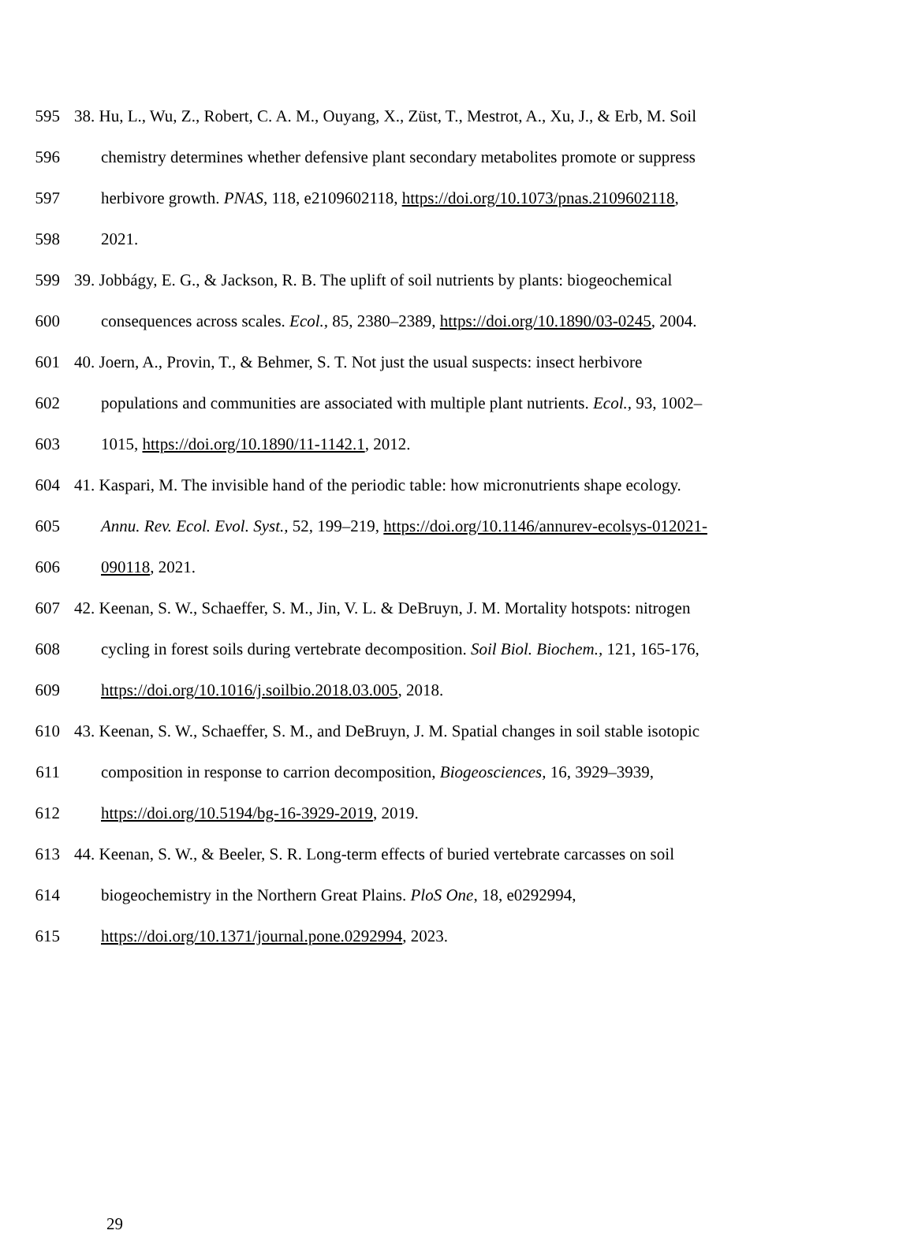595 38. Hu, L., Wu, Z., Robert, C. A. M., Ouyang, X., Züst, T., Mestrot, A., Xu, J., & Erb, M. Soil
596 chemistry determines whether defensive plant secondary metabolites promote or suppress
597 herbivore growth. PNAS, 118, e2109602118, https://doi.org/10.1073/pnas.2109602118,
598 2021.
599 39. Jobbágy, E. G., & Jackson, R. B. The uplift of soil nutrients by plants: biogeochemical
600 consequences across scales. Ecol., 85, 2380–2389, https://doi.org/10.1890/03-0245, 2004.
601 40. Joern, A., Provin, T., & Behmer, S. T. Not just the usual suspects: insect herbivore
602 populations and communities are associated with multiple plant nutrients. Ecol., 93, 1002–
603 1015, https://doi.org/10.1890/11-1142.1, 2012.
604 41. Kaspari, M. The invisible hand of the periodic table: how micronutrients shape ecology.
605 Annu. Rev. Ecol. Evol. Syst., 52, 199–219, https://doi.org/10.1146/annurev-ecolsys-012021-
606 090118, 2021.
607 42. Keenan, S. W., Schaeffer, S. M., Jin, V. L. & DeBruyn, J. M. Mortality hotspots: nitrogen
608 cycling in forest soils during vertebrate decomposition. Soil Biol. Biochem., 121, 165-176,
609 https://doi.org/10.1016/j.soilbio.2018.03.005, 2018.
610 43. Keenan, S. W., Schaeffer, S. M., and DeBruyn, J. M. Spatial changes in soil stable isotopic
611 composition in response to carrion decomposition, Biogeosciences, 16, 3929–3939,
612 https://doi.org/10.5194/bg-16-3929-2019, 2019.
613 44. Keenan, S. W., & Beeler, S. R. Long-term effects of buried vertebrate carcasses on soil
614 biogeochemistry in the Northern Great Plains. PloS One, 18, e0292994,
615 https://doi.org/10.1371/journal.pone.0292994, 2023.
29